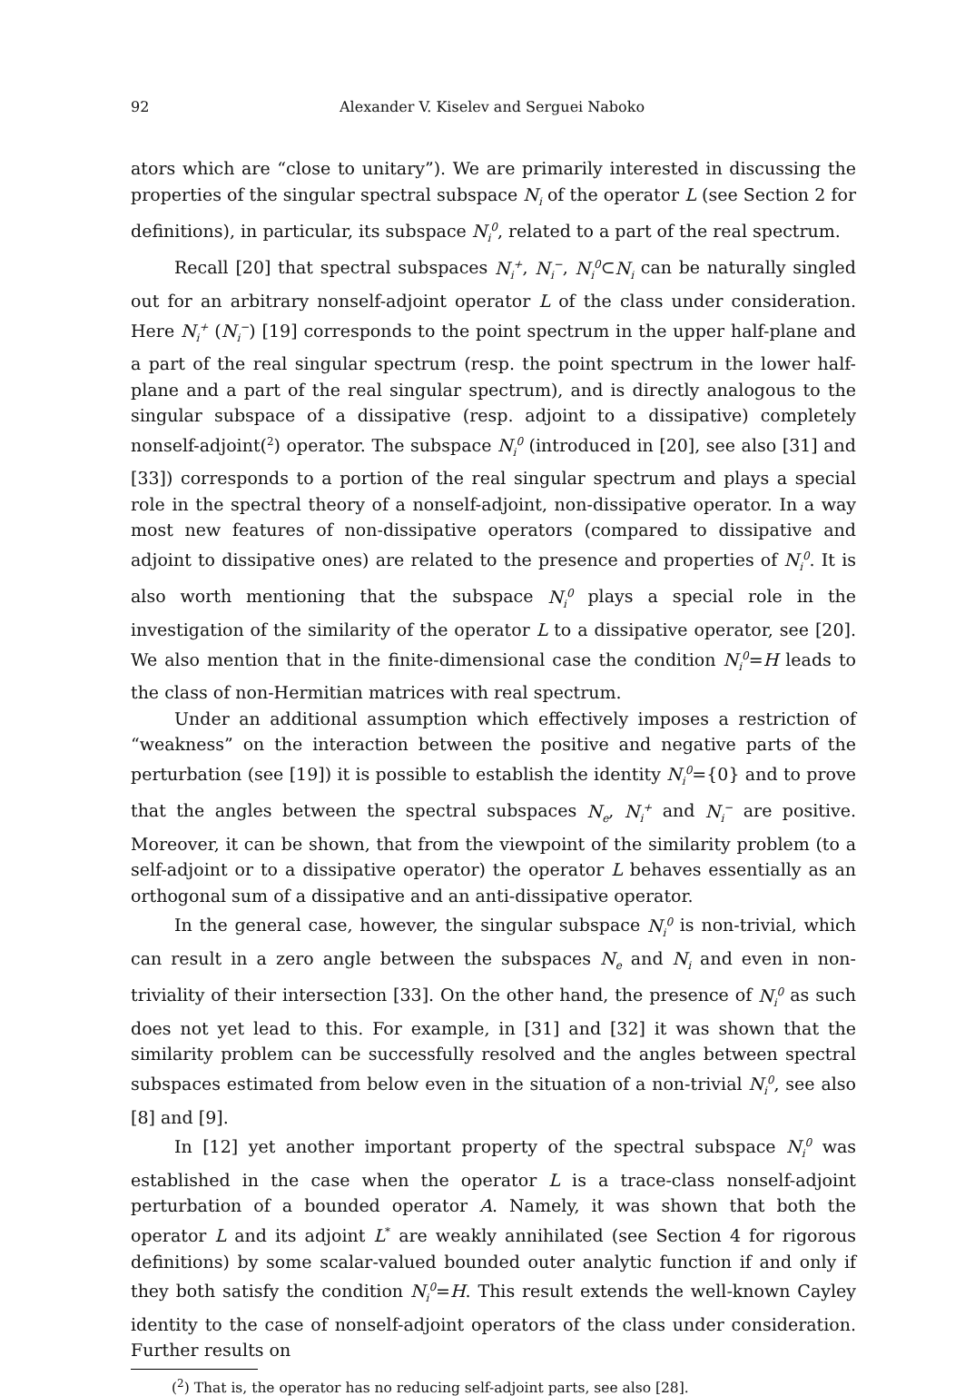92 Alexander V. Kiselev and Serguei Naboko
ators which are “close to unitary”). We are primarily interested in discussing the properties of the singular spectral subspace N<sub>i</sub> of the operator L (see Section 2 for definitions), in particular, its subspace N<sub>i</sub><sup>0</sup>, related to a part of the real spectrum.
Recall [20] that spectral subspaces N<sub>i</sub><sup>+</sup>, N<sub>i</sub><sup>−</sup>, N<sub>i</sub><sup>0</sup>⊂N<sub>i</sub> can be naturally singled out for an arbitrary nonself-adjoint operator L of the class under consideration. Here N<sub>i</sub><sup>+</sup> (N<sub>i</sub><sup>−</sup>) [19] corresponds to the point spectrum in the upper half-plane and a part of the real singular spectrum (resp. the point spectrum in the lower half-plane and a part of the real singular spectrum), and is directly analogous to the singular subspace of a dissipative (resp. adjoint to a dissipative) completely nonself-adjoint(<sup>2</sup>) operator. The subspace N<sub>i</sub><sup>0</sup> (introduced in [20], see also [31] and [33]) corresponds to a portion of the real singular spectrum and plays a special role in the spectral theory of a nonself-adjoint, non-dissipative operator. In a way most new features of non-dissipative operators (compared to dissipative and adjoint to dissipative ones) are related to the presence and properties of N<sub>i</sub><sup>0</sup>. It is also worth mentioning that the subspace N<sub>i</sub><sup>0</sup> plays a special role in the investigation of the similarity of the operator L to a dissipative operator, see [20]. We also mention that in the finite-dimensional case the condition N<sub>i</sub><sup>0</sup>=H leads to the class of non-Hermitian matrices with real spectrum.
Under an additional assumption which effectively imposes a restriction of “weakness” on the interaction between the positive and negative parts of the perturbation (see [19]) it is possible to establish the identity N<sub>i</sub><sup>0</sup>={0} and to prove that the angles between the spectral subspaces N<sub>e</sub>, N<sub>i</sub><sup>+</sup> and N<sub>i</sub><sup>−</sup> are positive. Moreover, it can be shown, that from the viewpoint of the similarity problem (to a self-adjoint or to a dissipative operator) the operator L behaves essentially as an orthogonal sum of a dissipative and an anti-dissipative operator.
In the general case, however, the singular subspace N<sub>i</sub><sup>0</sup> is non-trivial, which can result in a zero angle between the subspaces N<sub>e</sub> and N<sub>i</sub> and even in non-triviality of their intersection [33]. On the other hand, the presence of N<sub>i</sub><sup>0</sup> as such does not yet lead to this. For example, in [31] and [32] it was shown that the similarity problem can be successfully resolved and the angles between spectral subspaces estimated from below even in the situation of a non-trivial N<sub>i</sub><sup>0</sup>, see also [8] and [9].
In [12] yet another important property of the spectral subspace N<sub>i</sub><sup>0</sup> was established in the case when the operator L is a trace-class nonself-adjoint perturbation of a bounded operator A. Namely, it was shown that both the operator L and its adjoint L<sup>*</sup> are weakly annihilated (see Section 4 for rigorous definitions) by some scalar-valued bounded outer analytic function if and only if they both satisfy the condition N<sub>i</sub><sup>0</sup>=H. This result extends the well-known Cayley identity to the case of nonself-adjoint operators of the class under consideration. Further results on
(<sup>2</sup>) That is, the operator has no reducing self-adjoint parts, see also [28].